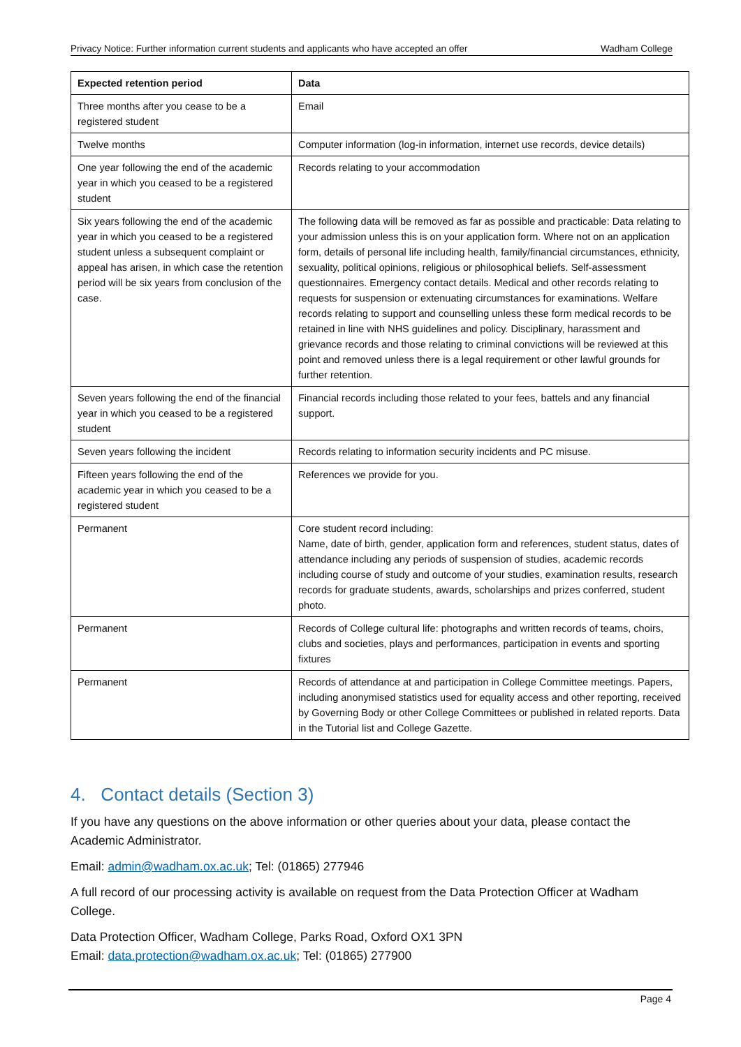Privacy Notice: Further information current students and applicants who have accepted an offer Wadham College
| Expected retention period | Data |
| --- | --- |
| Three months after you cease to be a registered student | Email |
| Twelve months | Computer information (log-in information, internet use records, device details) |
| One year following the end of the academic year in which you ceased to be a registered student | Records relating to your accommodation |
| Six years following the end of the academic year in which you ceased to be a registered student unless a subsequent complaint or appeal has arisen, in which case the retention period will be six years from conclusion of the case. | The following data will be removed as far as possible and practicable: Data relating to your admission unless this is on your application form. Where not on an application form, details of personal life including health, family/financial circumstances, ethnicity, sexuality, political opinions, religious or philosophical beliefs. Self-assessment questionnaires. Emergency contact details. Medical and other records relating to requests for suspension or extenuating circumstances for examinations. Welfare records relating to support and counselling unless these form medical records to be retained in line with NHS guidelines and policy. Disciplinary, harassment and grievance records and those relating to criminal convictions will be reviewed at this point and removed unless there is a legal requirement or other lawful grounds for further retention. |
| Seven years following the end of the financial year in which you ceased to be a registered student | Financial records including those related to your fees, battels and any financial support. |
| Seven years following the incident | Records relating to information security incidents and PC misuse. |
| Fifteen years following the end of the academic year in which you ceased to be a registered student | References we provide for you. |
| Permanent | Core student record including: Name, date of birth, gender, application form and references, student status, dates of attendance including any periods of suspension of studies, academic records including course of study and outcome of your studies, examination results, research records for graduate students, awards, scholarships and prizes conferred, student photo. |
| Permanent | Records of College cultural life: photographs and written records of teams, choirs, clubs and societies, plays and performances, participation in events and sporting fixtures |
| Permanent | Records of attendance at and participation in College Committee meetings. Papers, including anonymised statistics used for equality access and other reporting, received by Governing Body or other College Committees or published in related reports. Data in the Tutorial list and College Gazette. |
4. Contact details (Section 3)
If you have any questions on the above information or other queries about your data, please contact the Academic Administrator.
Email: admin@wadham.ox.ac.uk; Tel: (01865) 277946
A full record of our processing activity is available on request from the Data Protection Officer at Wadham College.
Data Protection Officer, Wadham College, Parks Road, Oxford OX1 3PN
Email: data.protection@wadham.ox.ac.uk; Tel: (01865) 277900
Page 4